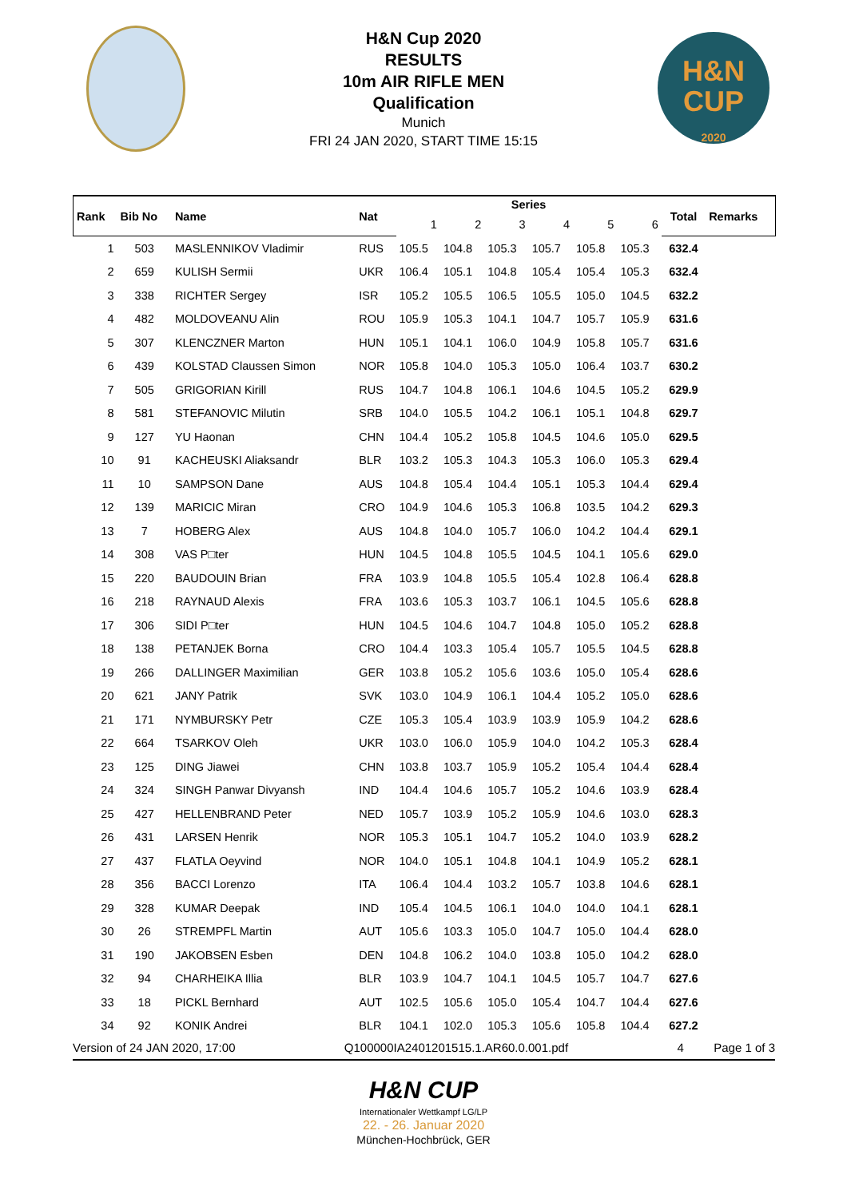H&N Cup 2020
RESULTS
10m AIR RIFLE MEN
Qualification
Munich
FRI 24 JAN 2020, START TIME 15:15
H&N
CUP
2020
| Rank | Bib No | Name | Nat | Series | | | | | | Total | Remarks |
| --- | --- | --- | --- | --- | --- | --- | --- | --- | --- | --- | --- |
| | | | | 1 | 2 | 3 | 4 | 5 | 6 | | |
| 1 | 503 | MASLENNIKOV Vladimir | RUS | 105.5 | 104.8 | 105.3 | 105.7 | 105.8 | 105.3 | 632.4 | |
| 2 | 659 | KULISH Sermii | UKR | 106.4 | 105.1 | 104.8 | 105.4 | 105.4 | 105.3 | 632.4 | |
| 3 | 338 | RICHTER Sergey | ISR | 105.2 | 105.5 | 106.5 | 105.5 | 105.0 | 104.5 | 632.2 | |
| 4 | 482 | MOLDOVEANU Alin | ROU | 105.9 | 105.3 | 104.1 | 104.7 | 105.7 | 105.9 | 631.6 | |
| 5 | 307 | KLENCZNER Marton | HUN | 105.1 | 104.1 | 106.0 | 104.9 | 105.8 | 105.7 | 631.6 | |
| 6 | 439 | KOLSTAD Claussen Simon | NOR | 105.8 | 104.0 | 105.3 | 105.0 | 106.4 | 103.7 | 630.2 | |
| 7 | 505 | GRIGORIAN Kirill | RUS | 104.7 | 104.8 | 106.1 | 104.6 | 104.5 | 105.2 | 629.9 | |
| 8 | 581 | STEFANOVIC Milutin | SRB | 104.0 | 105.5 | 104.2 | 106.1 | 105.1 | 104.8 | 629.7 | |
| 9 | 127 | YU Haonan | CHN | 104.4 | 105.2 | 105.8 | 104.5 | 104.6 | 105.0 | 629.5 | |
| 10 | 91 | KACHEUSKI Aliaksandr | BLR | 103.2 | 105.3 | 104.3 | 105.3 | 106.0 | 105.3 | 629.4 | |
| 11 | 10 | SAMPSON Dane | AUS | 104.8 | 105.4 | 104.4 | 105.1 | 105.3 | 104.4 | 629.4 | |
| 12 | 139 | MARICIC Miran | CRO | 104.9 | 104.6 | 105.3 | 106.8 | 103.5 | 104.2 | 629.3 | |
| 13 | 7 | HOBERG Alex | AUS | 104.8 | 104.0 | 105.7 | 106.0 | 104.2 | 104.4 | 629.1 | |
| 14 | 308 | VAS P□ter | HUN | 104.5 | 104.8 | 105.5 | 104.5 | 104.1 | 105.6 | 629.0 | |
| 15 | 220 | BAUDOUIN Brian | FRA | 103.9 | 104.8 | 105.5 | 105.4 | 102.8 | 106.4 | 628.8 | |
| 16 | 218 | RAYNAUD Alexis | FRA | 103.6 | 105.3 | 103.7 | 106.1 | 104.5 | 105.6 | 628.8 | |
| 17 | 306 | SIDI P□ter | HUN | 104.5 | 104.6 | 104.7 | 104.8 | 105.0 | 105.2 | 628.8 | |
| 18 | 138 | PETANJEK Borna | CRO | 104.4 | 103.3 | 105.4 | 105.7 | 105.5 | 104.5 | 628.8 | |
| 19 | 266 | DALLINGER Maximilian | GER | 103.8 | 105.2 | 105.6 | 103.6 | 105.0 | 105.4 | 628.6 | |
| 20 | 621 | JANY Patrik | SVK | 103.0 | 104.9 | 106.1 | 104.4 | 105.2 | 105.0 | 628.6 | |
| 21 | 171 | NYMBURSKY Petr | CZE | 105.3 | 105.4 | 103.9 | 103.9 | 105.9 | 104.2 | 628.6 | |
| 22 | 664 | TSARKOV Oleh | UKR | 103.0 | 106.0 | 105.9 | 104.0 | 104.2 | 105.3 | 628.4 | |
| 23 | 125 | DING Jiawei | CHN | 103.8 | 103.7 | 105.9 | 105.2 | 105.4 | 104.4 | 628.4 | |
| 24 | 324 | SINGH Panwar Divyansh | IND | 104.4 | 104.6 | 105.7 | 105.2 | 104.6 | 103.9 | 628.4 | |
| 25 | 427 | HELLENBRAND Peter | NED | 105.7 | 103.9 | 105.2 | 105.9 | 104.6 | 103.0 | 628.3 | |
| 26 | 431 | LARSEN Henrik | NOR | 105.3 | 105.1 | 104.7 | 105.2 | 104.0 | 103.9 | 628.2 | |
| 27 | 437 | FLATLA Oeyvind | NOR | 104.0 | 105.1 | 104.8 | 104.1 | 104.9 | 105.2 | 628.1 | |
| 28 | 356 | BACCI Lorenzo | ITA | 106.4 | 104.4 | 103.2 | 105.7 | 103.8 | 104.6 | 628.1 | |
| 29 | 328 | KUMAR Deepak | IND | 105.4 | 104.5 | 106.1 | 104.0 | 104.0 | 104.1 | 628.1 | |
| 30 | 26 | STREMPFL Martin | AUT | 105.6 | 103.3 | 105.0 | 104.7 | 105.0 | 104.4 | 628.0 | |
| 31 | 190 | JAKOBSEN Esben | DEN | 104.8 | 106.2 | 104.0 | 103.8 | 105.0 | 104.2 | 628.0 | |
| 32 | 94 | CHARHEIKA Illia | BLR | 103.9 | 104.7 | 104.1 | 104.5 | 105.7 | 104.7 | 627.6 | |
| 33 | 18 | PICKL Bernhard | AUT | 102.5 | 105.6 | 105.0 | 105.4 | 104.7 | 104.4 | 627.6 | |
| 34 | 92 | KONIK Andrei | BLR | 104.1 | 102.0 | 105.3 | 105.6 | 105.8 | 104.4 | 627.2 | |
Version of 24 JAN 2020, 17:00 Q100000IA2401201515.1.AR60.0.001.pdf 4 Page 1 of 3
H&N CUP
Internationaler Wettkampf LG/LP
22. - 26. Januar 2020
München-Hochbrück, GER